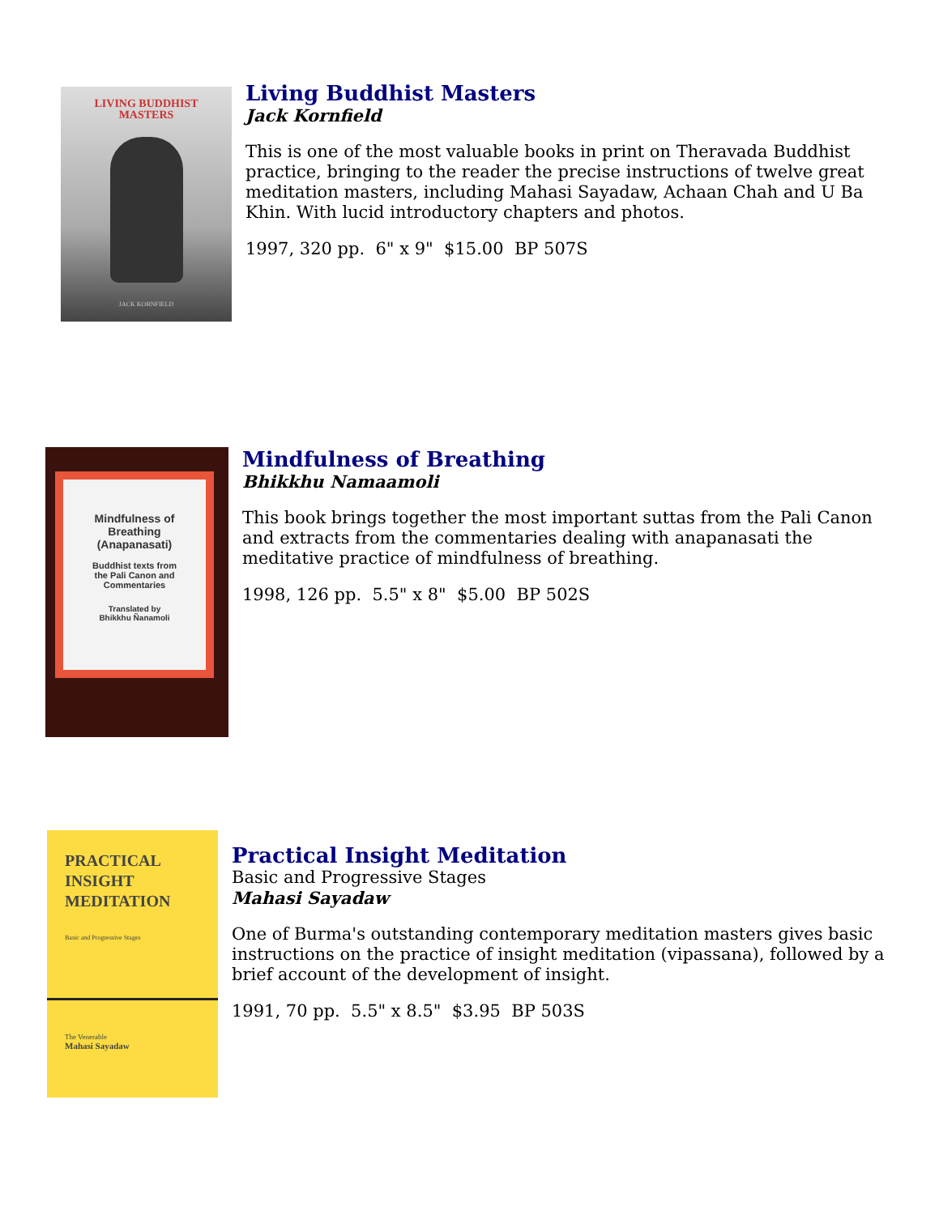LIVING BUDDHIST
MASTERS
JACK KORNFIELD
Living Buddhist Masters
Jack Kornfield
This is one of the most valuable books in print on Theravada Buddhist practice, bringing to the reader the precise instructions of twelve great meditation masters, including Mahasi Sayadaw, Achaan Chah and U Ba Khin. With lucid introductory chapters and photos.
1997, 320 pp. 6" x 9" $15.00 BP 507S
Mindfulness of
Breathing
(Anapanasati)
Buddhist texts from
the Pali Canon and
Commentaries
Translated by
Bhikkhu Ñanamoli
Mindfulness of Breathing
Bhikkhu Namaamoli
This book brings together the most important suttas from the Pali Canon and extracts from the commentaries dealing with anapanasati the meditative practice of mindfulness of breathing.
1998, 126 pp. 5.5" x 8" $5.00 BP 502S
PRACTICAL
INSIGHT
MEDITATION
Basic and Progressive Stages
The Venerable
Mahasi Sayadaw
Practical Insight Meditation
Basic and Progressive Stages
Mahasi Sayadaw
One of Burma's outstanding contemporary meditation masters gives basic instructions on the practice of insight meditation (vipassana), followed by a brief account of the development of insight.
1991, 70 pp. 5.5" x 8.5" $3.95 BP 503S